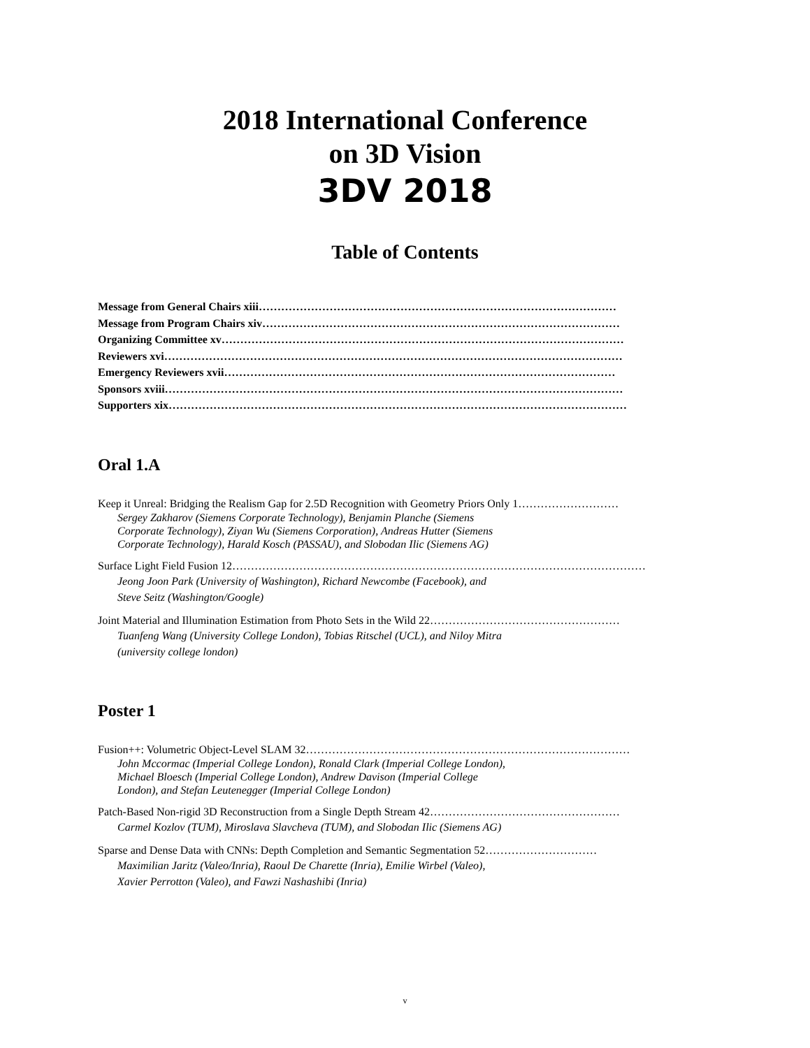2018 International Conference
on 3D Vision
3DV 2018
Table of Contents
Message from General Chairs xiii……………………………………………………………………………………
Message from Program Chairs xiv……………………………………………………………………………………
Organizing Committee xv………………………………………………………………………………………………
Reviewers xvi……………………………………………………………………………………………………………
Emergency Reviewers xvii……………………………………………………………………………………………
Sponsors xviii……………………………………………………………………………………………………………
Supporters xix……………………………………………………………………………………………………………
Oral 1.A
Keep it Unreal: Bridging the Realism Gap for 2.5D Recognition with Geometry Priors Only 1………………………
Sergey Zakharov (Siemens Corporate Technology), Benjamin Planche (Siemens Corporate Technology), Ziyan Wu (Siemens Corporation), Andreas Hutter (Siemens Corporate Technology), Harald Kosch (PASSAU), and Slobodan Ilic (Siemens AG)
Surface Light Field Fusion 12…………………………………………………………………………………………………
Jeong Joon Park (University of Washington), Richard Newcombe (Facebook), and Steve Seitz (Washington/Google)
Joint Material and Illumination Estimation from Photo Sets in the Wild 22……………………………………………
Tuanfeng Wang (University College London), Tobias Ritschel (UCL), and Niloy Mitra (university college london)
Poster 1
Fusion++: Volumetric Object-Level SLAM 32……………………………………………………………………………
John Mccormac (Imperial College London), Ronald Clark (Imperial College London), Michael Bloesch (Imperial College London), Andrew Davison (Imperial College London), and Stefan Leutenegger (Imperial College London)
Patch-Based Non-rigid 3D Reconstruction from a Single Depth Stream 42……………………………………………
Carmel Kozlov (TUM), Miroslava Slavcheva (TUM), and Slobodan Ilic (Siemens AG)
Sparse and Dense Data with CNNs: Depth Completion and Semantic Segmentation 52…………………………
Maximilian Jaritz (Valeo/Inria), Raoul De Charette (Inria), Emilie Wirbel (Valeo), Xavier Perrotton (Valeo), and Fawzi Nashashibi (Inria)
v